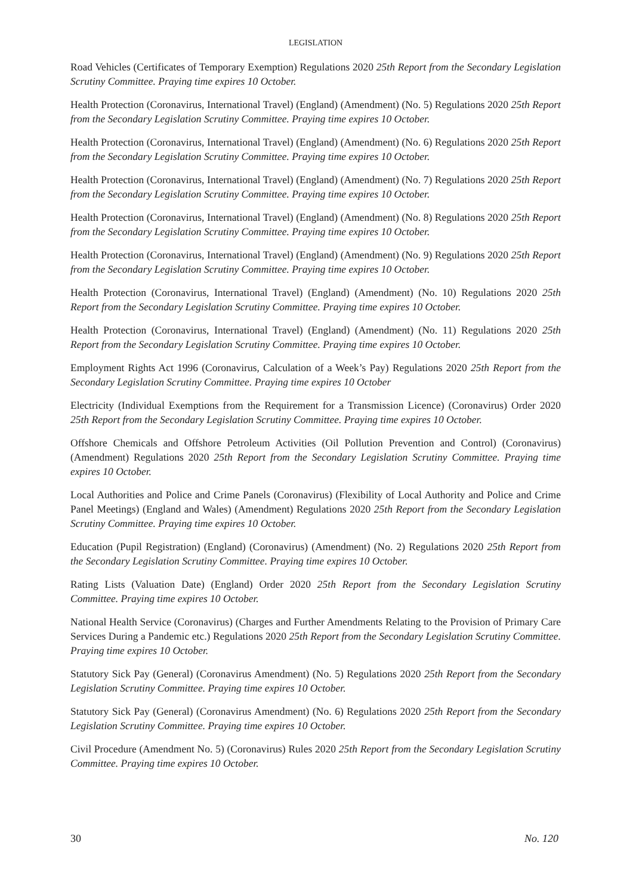LEGISLATION
Road Vehicles (Certificates of Temporary Exemption) Regulations 2020 25th Report from the Secondary Legislation Scrutiny Committee. Praying time expires 10 October.
Health Protection (Coronavirus, International Travel) (England) (Amendment) (No. 5) Regulations 2020 25th Report from the Secondary Legislation Scrutiny Committee. Praying time expires 10 October.
Health Protection (Coronavirus, International Travel) (England) (Amendment) (No. 6) Regulations 2020 25th Report from the Secondary Legislation Scrutiny Committee. Praying time expires 10 October.
Health Protection (Coronavirus, International Travel) (England) (Amendment) (No. 7) Regulations 2020 25th Report from the Secondary Legislation Scrutiny Committee. Praying time expires 10 October.
Health Protection (Coronavirus, International Travel) (England) (Amendment) (No. 8) Regulations 2020 25th Report from the Secondary Legislation Scrutiny Committee. Praying time expires 10 October.
Health Protection (Coronavirus, International Travel) (England) (Amendment) (No. 9) Regulations 2020 25th Report from the Secondary Legislation Scrutiny Committee. Praying time expires 10 October.
Health Protection (Coronavirus, International Travel) (England) (Amendment) (No. 10) Regulations 2020 25th Report from the Secondary Legislation Scrutiny Committee. Praying time expires 10 October.
Health Protection (Coronavirus, International Travel) (England) (Amendment) (No. 11) Regulations 2020 25th Report from the Secondary Legislation Scrutiny Committee. Praying time expires 10 October.
Employment Rights Act 1996 (Coronavirus, Calculation of a Week’s Pay) Regulations 2020 25th Report from the Secondary Legislation Scrutiny Committee. Praying time expires 10 October
Electricity (Individual Exemptions from the Requirement for a Transmission Licence) (Coronavirus) Order 2020 25th Report from the Secondary Legislation Scrutiny Committee. Praying time expires 10 October.
Offshore Chemicals and Offshore Petroleum Activities (Oil Pollution Prevention and Control) (Coronavirus) (Amendment) Regulations 2020 25th Report from the Secondary Legislation Scrutiny Committee. Praying time expires 10 October.
Local Authorities and Police and Crime Panels (Coronavirus) (Flexibility of Local Authority and Police and Crime Panel Meetings) (England and Wales) (Amendment) Regulations 2020 25th Report from the Secondary Legislation Scrutiny Committee. Praying time expires 10 October.
Education (Pupil Registration) (England) (Coronavirus) (Amendment) (No. 2) Regulations 2020 25th Report from the Secondary Legislation Scrutiny Committee. Praying time expires 10 October.
Rating Lists (Valuation Date) (England) Order 2020 25th Report from the Secondary Legislation Scrutiny Committee. Praying time expires 10 October.
National Health Service (Coronavirus) (Charges and Further Amendments Relating to the Provision of Primary Care Services During a Pandemic etc.) Regulations 2020 25th Report from the Secondary Legislation Scrutiny Committee. Praying time expires 10 October.
Statutory Sick Pay (General) (Coronavirus Amendment) (No. 5) Regulations 2020 25th Report from the Secondary Legislation Scrutiny Committee. Praying time expires 10 October.
Statutory Sick Pay (General) (Coronavirus Amendment) (No. 6) Regulations 2020 25th Report from the Secondary Legislation Scrutiny Committee. Praying time expires 10 October.
Civil Procedure (Amendment No. 5) (Coronavirus) Rules 2020 25th Report from the Secondary Legislation Scrutiny Committee. Praying time expires 10 October.
30 No. 120